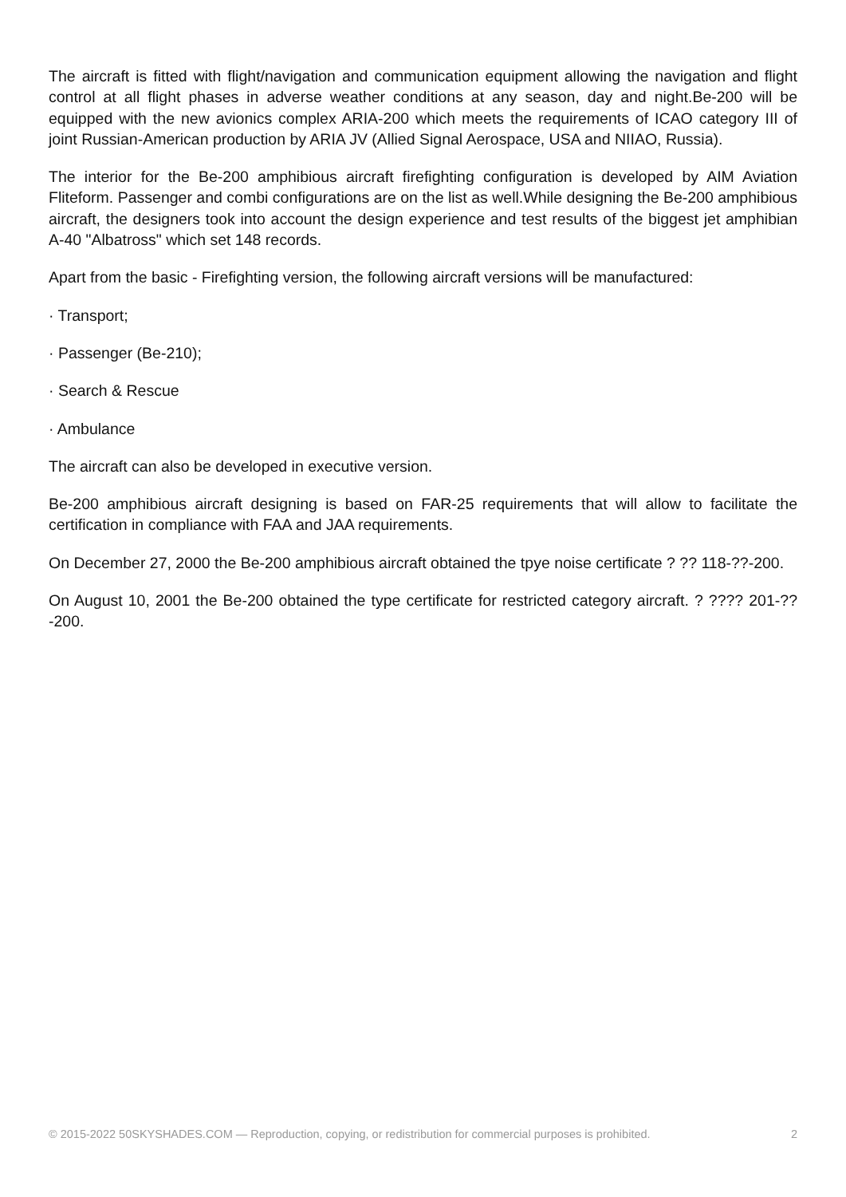The aircraft is fitted with flight/navigation and communication equipment allowing the navigation and flight control at all flight phases in adverse weather conditions at any season, day and night.Be-200 will be equipped with the new avionics complex ARIA-200 which meets the requirements of ICAO category III of joint Russian-American production by ARIA JV (Allied Signal Aerospace, USA and NIIAO, Russia).
The interior for the Be-200 amphibious aircraft firefighting configuration is developed by AIM Aviation Fliteform. Passenger and combi configurations are on the list as well.While designing the Be-200 amphibious aircraft, the designers took into account the design experience and test results of the biggest jet amphibian A-40 "Albatross" which set 148 records.
Apart from the basic - Firefighting version, the following aircraft versions will be manufactured:
· Transport;
· Passenger (Be-210);
· Search & Rescue
· Ambulance
The aircraft can also be developed in executive version.
Be-200 amphibious aircraft designing is based on FAR-25 requirements that will allow to facilitate the certification in compliance with FAA and JAA requirements.
On December 27, 2000 the Be-200 amphibious aircraft obtained the tpye noise certificate ? ?? 118-??-200.
On August 10, 2001 the Be-200 obtained the type certificate for restricted category aircraft. ? ???? 201-??-200.
© 2015-2022 50SKYSHADES.COM — Reproduction, copying, or redistribution for commercial purposes is prohibited. 2